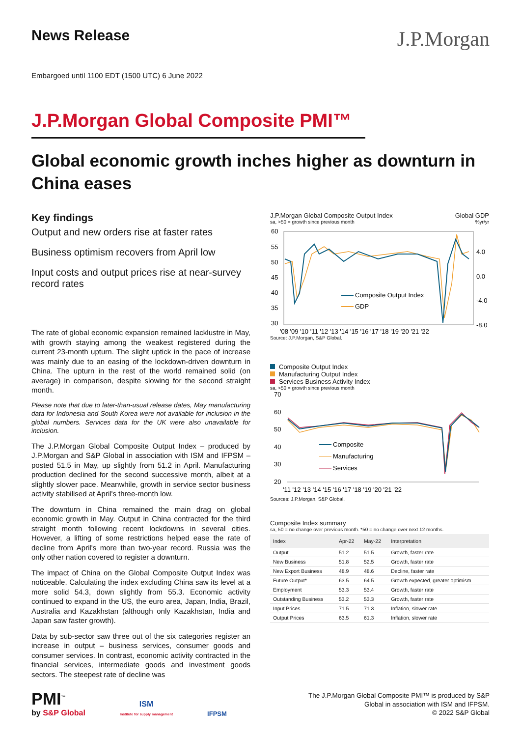News Release
J.P.Morgan
Embargoed until 1100 EDT (1500 UTC) 6 June 2022
J.P.Morgan Global Composite PMI™
Global economic growth inches higher as downturn in China eases
Key findings
Output and new orders rise at faster rates
Business optimism recovers from April low
Input costs and output prices rise at near-survey record rates
The rate of global economic expansion remained lacklustre in May, with growth staying among the weakest registered during the current 23-month upturn. The slight uptick in the pace of increase was mainly due to an easing of the lockdown-driven downturn in China. The upturn in the rest of the world remained solid (on average) in comparison, despite slowing for the second straight month.
Please note that due to later-than-usual release dates, May manufacturing data for Indonesia and South Korea were not available for inclusion in the global numbers. Services data for the UK were also unavailable for inclusion.
The J.P.Morgan Global Composite Output Index – produced by J.P.Morgan and S&P Global in association with ISM and IFPSM – posted 51.5 in May, up slightly from 51.2 in April. Manufacturing production declined for the second successive month, albeit at a slightly slower pace. Meanwhile, growth in service sector business activity stabilised at April's three-month low.
The downturn in China remained the main drag on global economic growth in May. Output in China contracted for the third straight month following recent lockdowns in several cities. However, a lifting of some restrictions helped ease the rate of decline from April's more than two-year record. Russia was the only other nation covered to register a downturn.
The impact of China on the Global Composite Output Index was noticeable. Calculating the index excluding China saw its level at a more solid 54.3, down slightly from 55.3. Economic activity continued to expand in the US, the euro area, Japan, India, Brazil, Australia and Kazakhstan (although only Kazakhstan, India and Japan saw faster growth).
Data by sub-sector saw three out of the six categories register an increase in output – business services, consumer goods and consumer services. In contrast, economic activity contracted in the financial services, intermediate goods and investment goods sectors. The steepest rate of decline was
J.P.Morgan Global Composite Output Index Global GDP
sa, >50 = growth since previous month %yr/yr
60
55
50
45
40
35
30
4.0
0.0
-4.0
-8.0
Composite Output Index
GDP
'08 '09 '10 '11 '12 '13 '14 '15 '16 '17 '18 '19 '20 '21 '22
Source: J.P.Morgan, S&P Global.
Composite Output Index
Manufacturing Output Index
Services Business Activity Index
sa, >50 = growth since previous month
70
60
50
40
30
20
Composite
Manufacturing
Services
'11 '12 '13 '14 '15 '16 '17 '18 '19 '20 '21 '22
Sources: J.P.Morgan, S&P Global.
Composite Index summary
sa, 50 = no change over previous month. *50 = no change over next 12 months.
| Index | Apr-22 | May-22 | Interpretation |
| --- | --- | --- | --- |
| Output | 51.2 | 51.5 | Growth, faster rate |
| New Business | 51.8 | 52.5 | Growth, faster rate |
| New Export Business | 48.9 | 48.6 | Decline, faster rate |
| Future Output* | 63.5 | 64.5 | Growth expected, greater optimism |
| Employment | 53.3 | 53.4 | Growth, faster rate |
| Outstanding Business | 53.2 | 53.3 | Growth, faster rate |
| Input Prices | 71.5 | 71.3 | Inflation, slower rate |
| Output Prices | 63.5 | 61.3 | Inflation, slower rate |
PMI<sup>™</sup>
by S&P Global
ISM
Institute for supply management
IFPSM
The J.P.Morgan Global Composite PMI™ is produced by S&P
Global in association with ISM and IFPSM.
© 2022 S&P Global